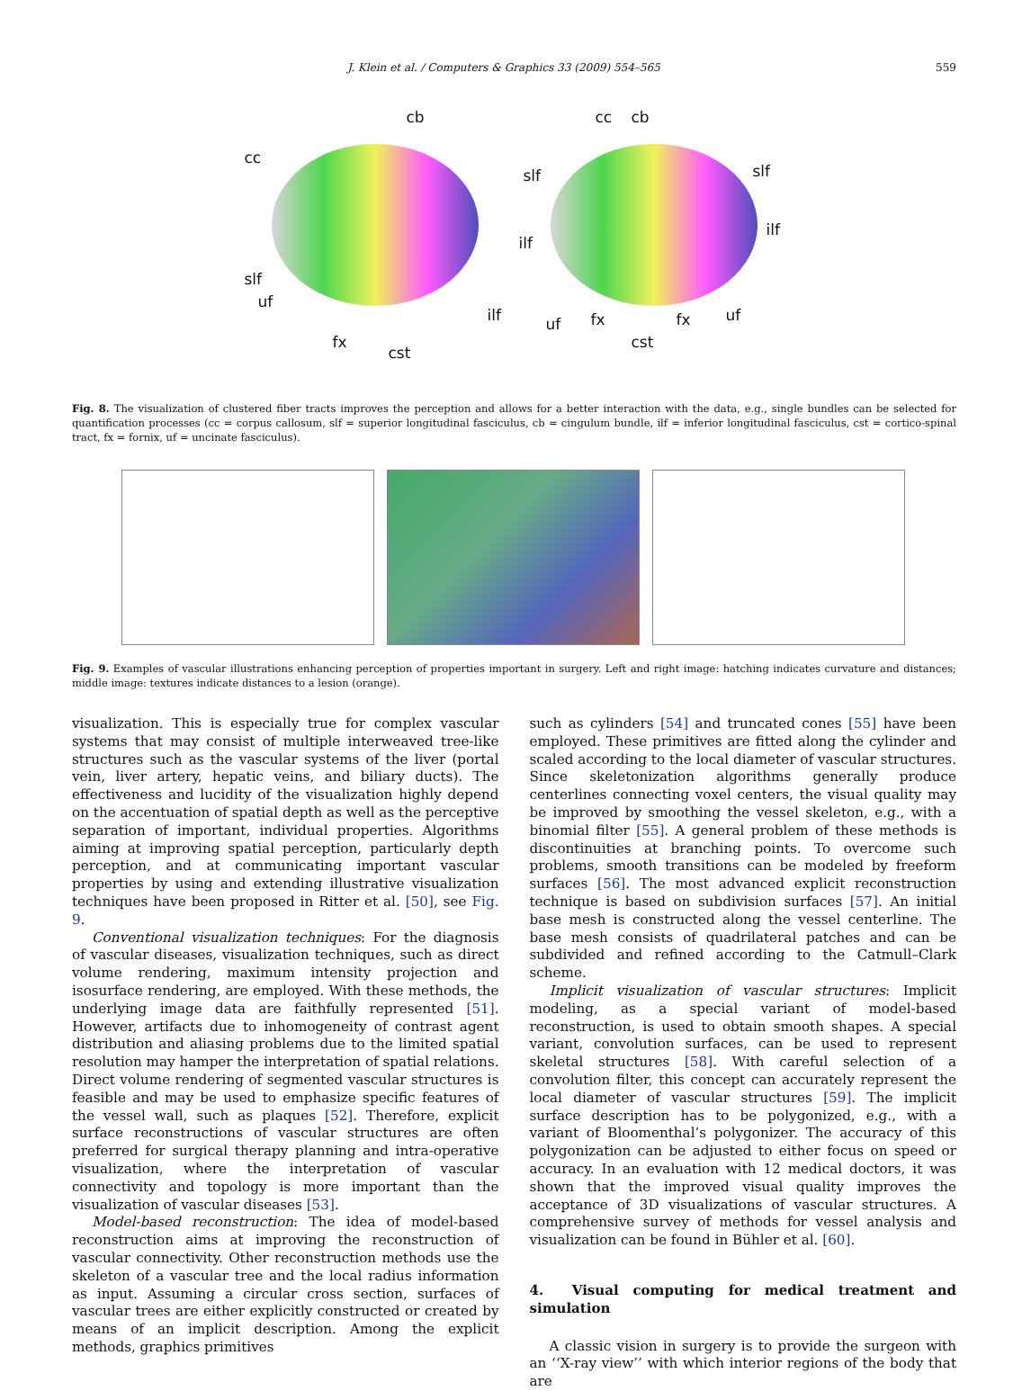J. Klein et al. / Computers & Graphics 33 (2009) 554–565 559
cb
cc
slf
uf
ilf
fx
cst
cc cb
slf slf
ilf
ilf
uf fx fx uf
cst
Fig. 8. The visualization of clustered fiber tracts improves the perception and allows for a better interaction with the data, e.g., single bundles can be selected for quantification processes (cc = corpus callosum, slf = superior longitudinal fasciculus, cb = cingulum bundle, ilf = inferior longitudinal fasciculus, cst = cortico-spinal tract, fx = fornix, uf = uncinate fasciculus).
Fig. 9. Examples of vascular illustrations enhancing perception of properties important in surgery. Left and right image: hatching indicates curvature and distances; middle image: textures indicate distances to a lesion (orange).
visualization. This is especially true for complex vascular systems that may consist of multiple interweaved tree-like structures such as the vascular systems of the liver (portal vein, liver artery, hepatic veins, and biliary ducts). The effectiveness and lucidity of the visualization highly depend on the accentuation of spatial depth as well as the perceptive separation of important, individual properties. Algorithms aiming at improving spatial perception, particularly depth perception, and at communicating important vascular properties by using and extending illustrative visualization techniques have been proposed in Ritter et al. [50], see Fig. 9.
Conventional visualization techniques: For the diagnosis of vascular diseases, visualization techniques, such as direct volume rendering, maximum intensity projection and isosurface rendering, are employed. With these methods, the underlying image data are faithfully represented [51]. However, artifacts due to inhomogeneity of contrast agent distribution and aliasing problems due to the limited spatial resolution may hamper the interpretation of spatial relations. Direct volume rendering of segmented vascular structures is feasible and may be used to emphasize specific features of the vessel wall, such as plaques [52]. Therefore, explicit surface reconstructions of vascular structures are often preferred for surgical therapy planning and intra-operative visualization, where the interpretation of vascular connectivity and topology is more important than the visualization of vascular diseases [53].
Model-based reconstruction: The idea of model-based reconstruction aims at improving the reconstruction of vascular connectivity. Other reconstruction methods use the skeleton of a vascular tree and the local radius information as input. Assuming a circular cross section, surfaces of vascular trees are either explicitly constructed or created by means of an implicit description. Among the explicit methods, graphics primitives
such as cylinders [54] and truncated cones [55] have been employed. These primitives are fitted along the cylinder and scaled according to the local diameter of vascular structures. Since skeletonization algorithms generally produce centerlines connecting voxel centers, the visual quality may be improved by smoothing the vessel skeleton, e.g., with a binomial filter [55]. A general problem of these methods is discontinuities at branching points. To overcome such problems, smooth transitions can be modeled by freeform surfaces [56]. The most advanced explicit reconstruction technique is based on subdivision surfaces [57]. An initial base mesh is constructed along the vessel centerline. The base mesh consists of quadrilateral patches and can be subdivided and refined according to the Catmull–Clark scheme.
Implicit visualization of vascular structures: Implicit modeling, as a special variant of model-based reconstruction, is used to obtain smooth shapes. A special variant, convolution surfaces, can be used to represent skeletal structures [58]. With careful selection of a convolution filter, this concept can accurately represent the local diameter of vascular structures [59]. The implicit surface description has to be polygonized, e.g., with a variant of Bloomenthal’s polygonizer. The accuracy of this polygonization can be adjusted to either focus on speed or accuracy. In an evaluation with 12 medical doctors, it was shown that the improved visual quality improves the acceptance of 3D visualizations of vascular structures. A comprehensive survey of methods for vessel analysis and visualization can be found in Bühler et al. [60].
4. Visual computing for medical treatment and simulation
A classic vision in surgery is to provide the surgeon with an ‘‘X-ray view’’ with which interior regions of the body that are